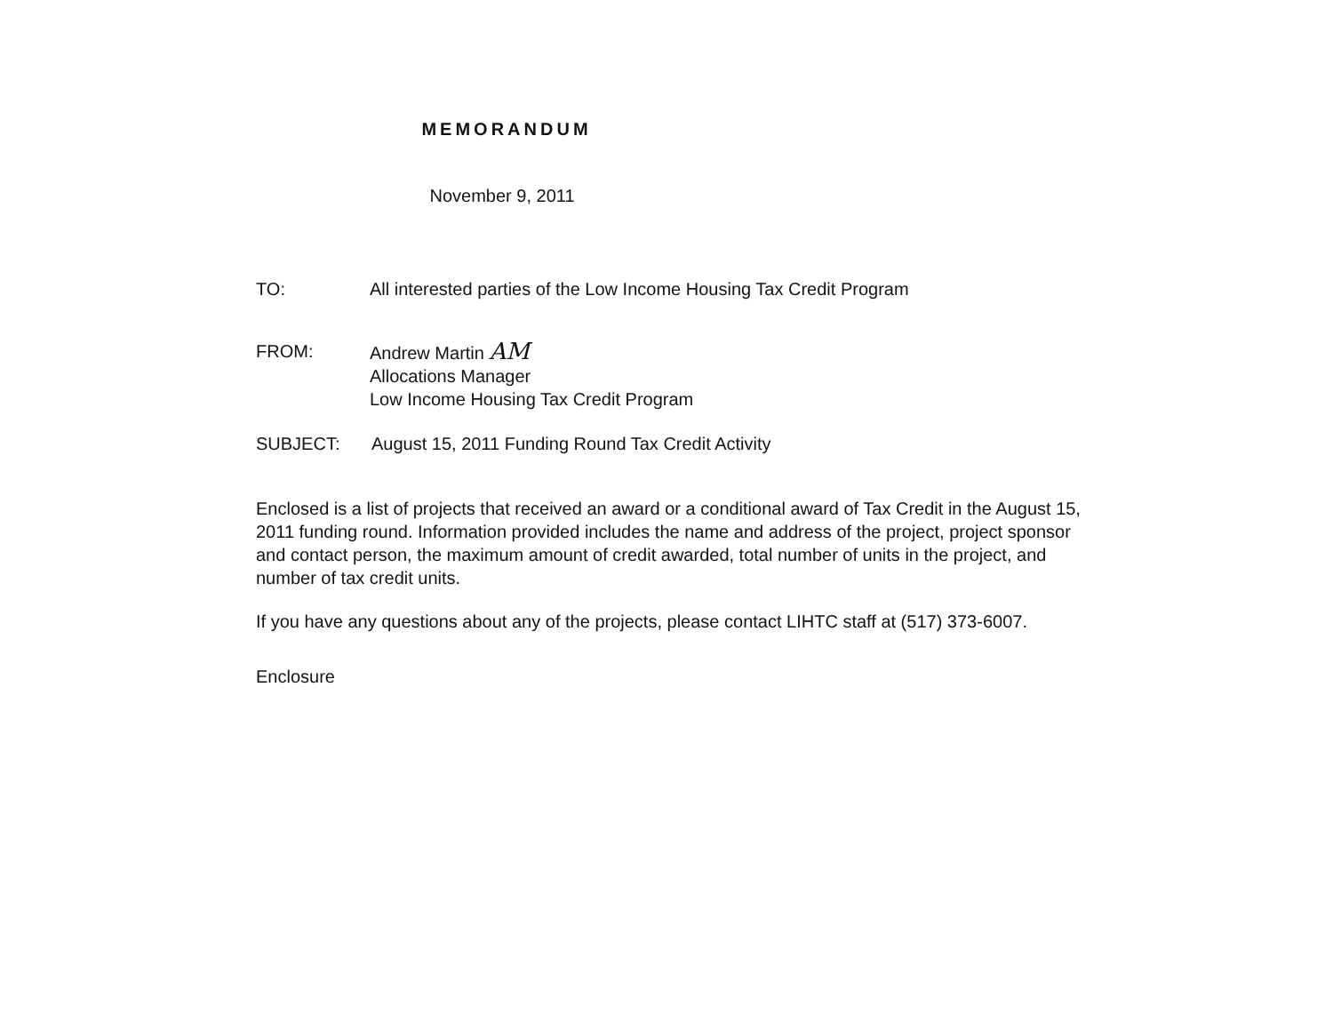MEMORANDUM
November 9, 2011
TO: All interested parties of the Low Income Housing Tax Credit Program
FROM: Andrew Martin AM
Allocations Manager
Low Income Housing Tax Credit Program
SUBJECT: August 15, 2011 Funding Round Tax Credit Activity
Enclosed is a list of projects that received an award or a conditional award of Tax Credit in the August 15, 2011 funding round. Information provided includes the name and address of the project, project sponsor and contact person, the maximum amount of credit awarded, total number of units in the project, and number of tax credit units.
If you have any questions about any of the projects, please contact LIHTC staff at (517) 373-6007.
Enclosure